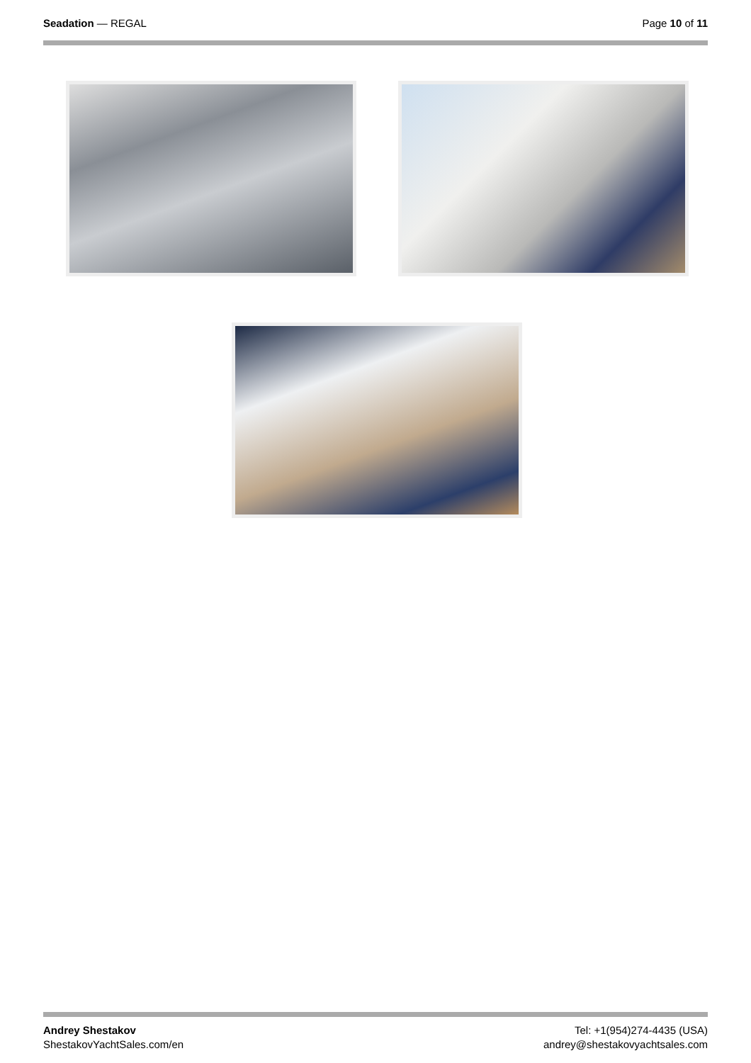Seadation — REGAL Page 10 of 11
Andrey Shestakov
ShestakovYachtSales.com/en
Tel: +1(954)274-4435 (USA)
andrey@shestakovyachtsales.com